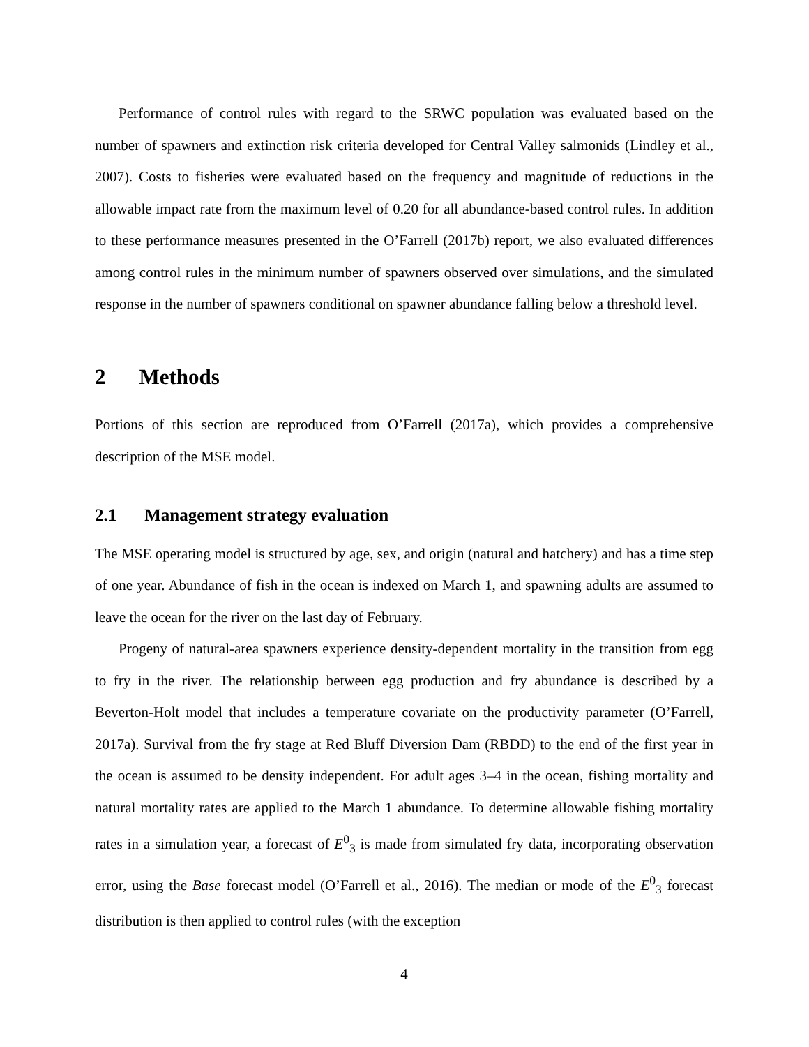Performance of control rules with regard to the SRWC population was evaluated based on the number of spawners and extinction risk criteria developed for Central Valley salmonids (Lindley et al., 2007). Costs to fisheries were evaluated based on the frequency and magnitude of reductions in the allowable impact rate from the maximum level of 0.20 for all abundance-based control rules. In addition to these performance measures presented in the O’Farrell (2017b) report, we also evaluated differences among control rules in the minimum number of spawners observed over simulations, and the simulated response in the number of spawners conditional on spawner abundance falling below a threshold level.
2 Methods
Portions of this section are reproduced from O’Farrell (2017a), which provides a comprehensive description of the MSE model.
2.1 Management strategy evaluation
The MSE operating model is structured by age, sex, and origin (natural and hatchery) and has a time step of one year. Abundance of fish in the ocean is indexed on March 1, and spawning adults are assumed to leave the ocean for the river on the last day of February.
Progeny of natural-area spawners experience density-dependent mortality in the transition from egg to fry in the river. The relationship between egg production and fry abundance is described by a Beverton-Holt model that includes a temperature covariate on the productivity parameter (O’Farrell, 2017a). Survival from the fry stage at Red Bluff Diversion Dam (RBDD) to the end of the first year in the ocean is assumed to be density independent. For adult ages 3–4 in the ocean, fishing mortality and natural mortality rates are applied to the March 1 abundance. To determine allowable fishing mortality rates in a simulation year, a forecast of E<sup>0</sup><sub>3</sub> is made from simulated fry data, incorporating observation error, using the Base forecast model (O’Farrell et al., 2016). The median or mode of the E<sup>0</sup><sub>3</sub> forecast distribution is then applied to control rules (with the exception
4